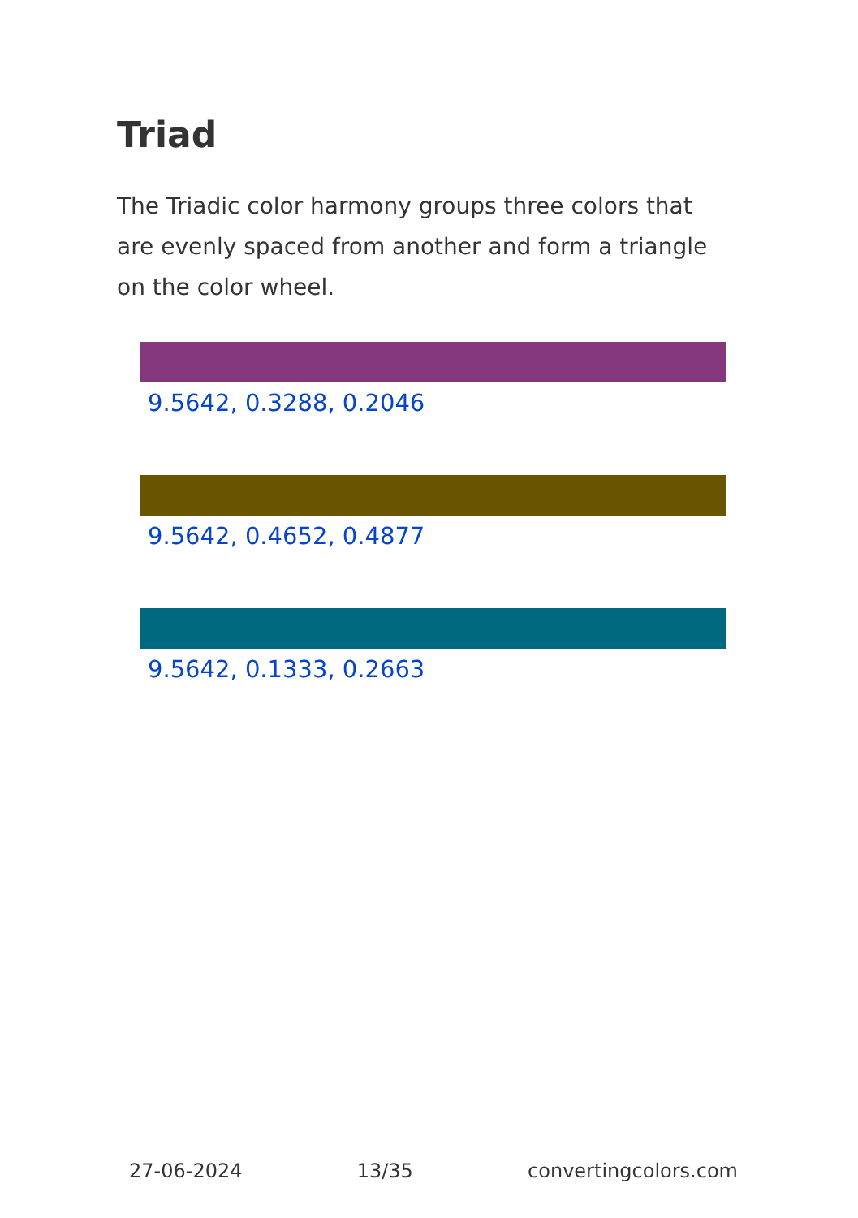Triad
The Triadic color harmony groups three colors that are evenly spaced from another and form a triangle on the color wheel.
9.5642, 0.3288, 0.2046
9.5642, 0.4652, 0.4877
9.5642, 0.1333, 0.2663
27-06-2024 13/35 convertingcolors.com